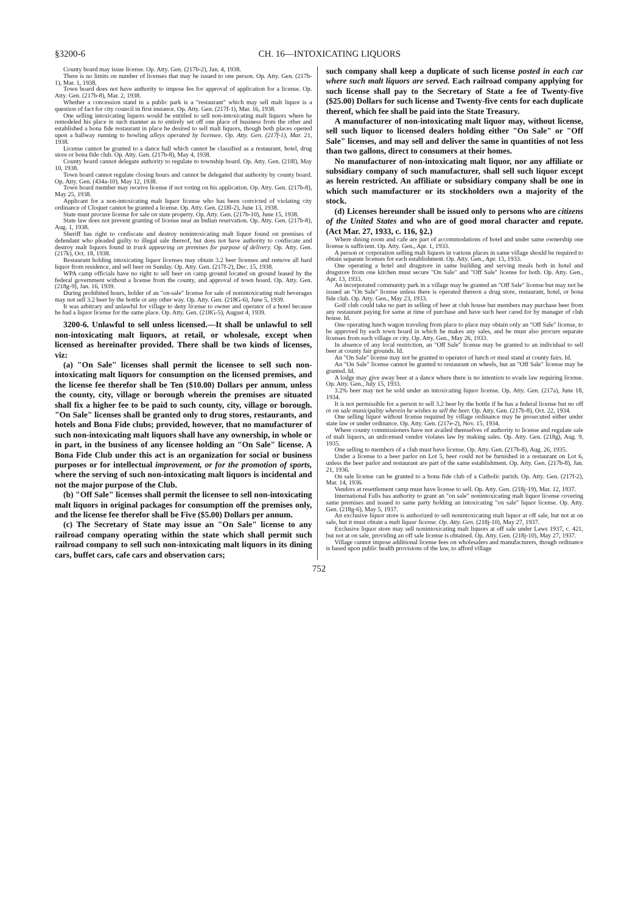§3200-6 CH. 16—INTOXICATING LIQUORS
County board may issue license. Op. Atty. Gen. (217b-2), Jan. 4, 1938.
There is no limits on number of licenses that may be issued to one person. Op. Atty. Gen. (217b-1), Mar. 1, 1938.
Town board does not have authority to impose fee for approval of application for a license. Op. Atty. Gen. (217b-8), Mar. 2, 1938.
Whether a concession stand in a public park is a "restaurant" which may sell malt liquor is a question of fact for city council in first instance. Op. Atty. Gen. (217f-1), Mar. 16, 1938.
One selling intoxicating liquors would be entitled to sell non-intoxicating malt liquors where he remodeled his place in such manner as to entirely set off one place of business from the other and established a bona fide restaurant in place he desired to sell malt liquors, though both places opened upon a hallway running to bowling alleys operated by licensee. Op. Atty. Gen. (217f-1), Mar. 21, 1938.
License cannot be granted to a dance hall which cannot be classified as a restaurant, hotel, drug store or bona fide club. Op. Atty. Gen. (217b-8), May 4, 1938.
County board cannot delegate authority to regulate to township board. Op. Atty. Gen. (218l), May 10, 1938.
Town board cannot regulate closing hours and cannot be delegated that authority by county board. Op. Atty. Gen. (434a-10), May 12, 1938.
Town board member may receive license if not voting on his application. Op. Atty. Gen. (217b-8), May 25, 1938.
Applicant for a non-intoxicating malt liquor license who has been convicted of violating city ordinance of Cloquet cannot be granted a license. Op. Atty. Gen. (218l-2), June 13, 1938.
State must procure license for sale on state property. Op. Atty. Gen. (217b-10), June 15, 1938.
State law does not prevent granting of license near an Indian reservation. Op. Atty. Gen. (217b-8), Aug. 1, 1938.
Sheriff has right to confiscate and destroy nonintoxicating malt liquor found on premises of defendant who pleaded guilty to illegal sale thereof, but does not have authority to confiscate and destroy malt liquors found in truck appearing on premises for purpose of delivery. Op. Atty. Gen. (217k), Oct. 18, 1938.
Restaurant holding intoxicating liquor licenses may obtain 3.2 beer licenses and remove all hard liquor from residence, and sell beer on Sunday. Op. Atty. Gen. (217f-2), Dec. 15, 1938.
WPA camp officials have no right to sell beer on camp ground located on ground leased by the federal government without a license from the county, and approval of town board. Op. Atty. Gen. (218g-9), Jan. 16, 1939.
During prohibited hours, holder of an "on-sale" license for sale of nonintoxicating malt beverages may not sell 3.2 beer by the bottle or any other way. Op. Atty. Gen. (218G-6), June 5, 1939.
It was arbitrary and unlawful for village to deny license to owner and operator of a hotel because he had a liquor license for the same place. Op. Atty. Gen. (218G-5), August 4, 1939.
3200-6. Unlawful to sell unless licensed.—It shall be unlawful to sell non-intoxicating malt liquors, at retail, or wholesale, except when licensed as hereinafter provided. There shall be two kinds of licenses, viz:
(a) "On Sale" licenses shall permit the licensee to sell such non-intoxicating malt liquors for consumption on the licensed premises, and the license fee therefor shall be Ten ($10.00) Dollars per annum, unless the county, city, village or borough wherein the premises are situated shall fix a higher fee to be paid to such county, city, village or borough. "On Sale" licenses shall be granted only to drug stores, restaurants, and hotels and Bona Fide clubs; provided, however, that no manufacturer of such non-intoxicating malt liquors shall have any ownership, in whole or in part, in the business of any licensee holding an "On Sale" license. A Bona Fide Club under this act is an organization for social or business purposes or for intellectual improvement, or for the promotion of sports, where the serving of such non-intoxicating malt liquors is incidental and not the major purpose of the Club.
(b) "Off Sale" licenses shall permit the licensee to sell non-intoxicating malt liquors in original packages for consumption off the premises only, and the license fee therefor shall be Five ($5.00) Dollars per annum.
(c) The Secretary of State may issue an "On Sale" license to any railroad company operating within the state which shall permit such railroad company to sell such non-intoxicating malt liquors in its dining cars, buffet cars, cafe cars and observation cars;
such company shall keep a duplicate of such license posted in each car where such malt liquors are served. Each railroad company applying for such license shall pay to the Secretary of State a fee of Twenty-five ($25.00) Dollars for such license and Twenty-five cents for each duplicate thereof, which fee shall be paid into the State Treasury.
A manufacturer of non-intoxicating malt liquor may, without license, sell such liquor to licensed dealers holding either "On Sale" or "Off Sale" licenses, and may sell and deliver the same in quantities of not less than two gallons, direct to consumers at their homes.
No manufacturer of non-intoxicating malt liquor, nor any affiliate or subsidiary company of such manufacturer, shall sell such liquor except as herein restricted. An affiliate or subsidiary company shall be one in which such manufacturer or its stockholders own a majority of the stock.
(d) Licenses hereunder shall be issued only to persons who are citizens of the United States and who are of good moral character and repute. (Act Mar. 27, 1933, c. 116, §2.)
Where dining room and cafe are part of accommodations of hotel and under same ownership one license is sufficient. Op. Atty. Gen., Apr. 1, 1933.
A person or corporation selling malt liquors in various places in same village should be required to obtain separate licenses for each establishment. Op. Atty. Gen., Apr. 13, 1933.
One operating a hotel and drugstore in same building and serving meals both in hotel and drugstore from one kitchen must secure "On Sale" and "Off Sale" license for both. Op. Atty. Gen., Apr. 13, 1933.
An incorporated community park in a village may be granted an "Off Sale" license but may not be issued an "On Sale" license unless there is operated thereon a drug store, restaurant, hotel, or bona fide club. Op. Atty. Gen., May 23, 1933.
Golf club could take no part in selling of beer at club house but members may purchase beer from any restaurant paying for same at time of purchase and have such beer cared for by manager of club house. Id.
One operating lunch wagon traveling from place to place may obtain only an "Off Sale" license, to be approved by each town board in which he makes any sales, and he must also procure separate licenses from each village or city. Op. Atty. Gen., May 26, 1933.
In absence of any local restriction, an "Off Sale" license may be granted to an individual to sell beer at county fair grounds. Id.
An "On Sale" license may not be granted to operator of lunch or meal stand at county fairs. Id.
An "On Sale" license cannot be granted to restaurant on wheels, but an "Off Sale" license may be granted. Id.
A lodge may give away beer at a dance where there is no intention to evade law requiring license. Op. Atty. Gen., July 15, 1933.
3.2% beer may not be sold under an intoxicating liquor license. Op. Atty. Gen. (217a), June 18, 1934.
It is not permissible for a person to sell 3.2 beer by the bottle if he has a federal license but no off or on sale municipality wherein he wishes to sell the beer. Op. Atty. Gen. (217b-8), Oct. 22, 1934.
One selling liquor without license required by village ordinance may be prosecuted either under state law or under ordinance. Op. Atty. Gen. (217e-2), Nov. 15, 1934.
Where county commissioners have not availed themselves of authority to license and regulate sale of malt liquors, an unlicensed vendor violates law by making sales. Op. Atty. Gen. (218g), Aug. 9, 1935.
One selling to members of a club must have license. Op. Atty. Gen. (217b-8), Aug. 26, 1935.
Under a license to a beer parlor on Lot 5, beer could not be furnished in a restaurant on Lot 6, unless the beer parlor and restaurant are part of the same establishment. Op. Atty. Gen. (217b-8), Jan. 21, 1936.
On sale license can be granted to a bona fide club of a Catholic parish. Op. Atty. Gen. (217f-2), Mar. 14, 1936.
Vendors at resettlement camp must have license to sell. Op. Atty. Gen. (218j-19), Mar. 12, 1937.
International Falls has authority to grant an "on sale" nonintoxicating malt liquor license covering same premises and issued to same party holding an intoxicating "on sale" liquor license. Op. Atty. Gen. (218g-6), May 5, 1937.
An exclusive liquor store is authorized to sell nonintoxicating malt liquor at off sale, but not at on sale, but it must obtain a malt liquor license. Op. Atty. Gen. (218j-10), May 27, 1937.
Exclusive liquor store may sell nonintoxicating malt liquors at off sale under Laws 1937, c. 421, but not at on sale, providing an off sale license is obtained. Op. Atty. Gen. (218j-10), May 27, 1937.
Village cannot impose additional license fees on wholesalers and manufacturers, though ordinance is based upon public health provisions of the law, to afford village
752